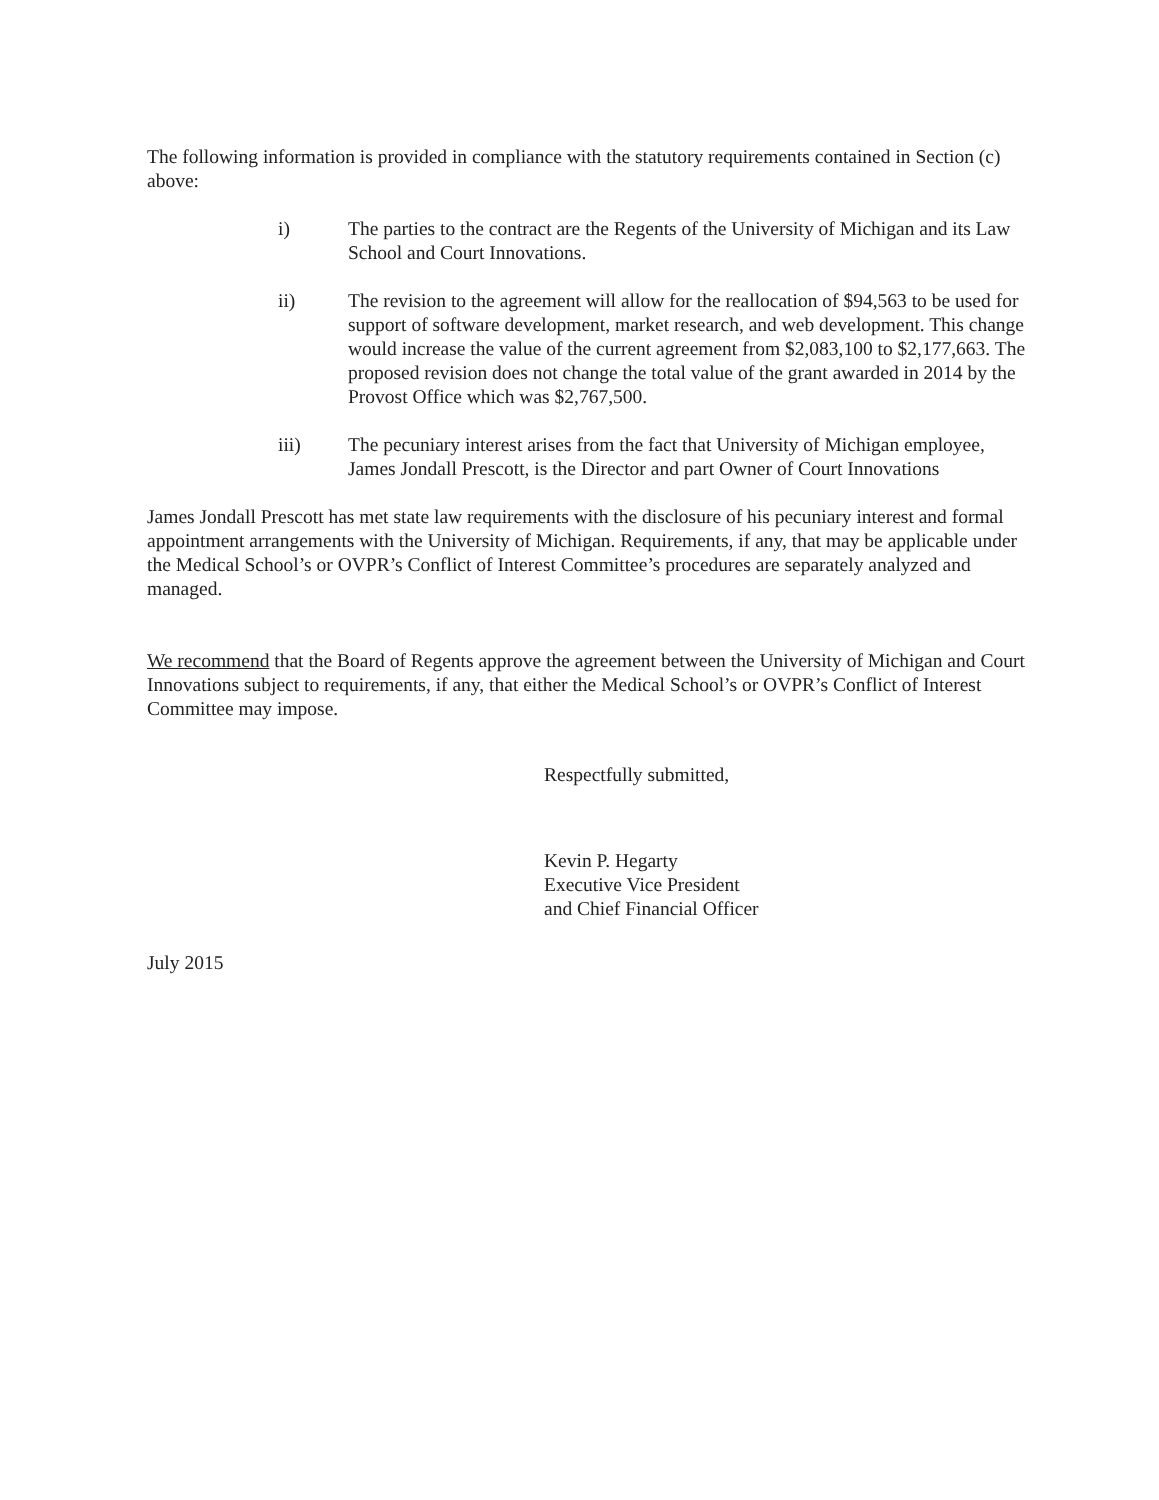The following information is provided in compliance with the statutory requirements contained in Section (c) above:
i) The parties to the contract are the Regents of the University of Michigan and its Law School and Court Innovations.
ii) The revision to the agreement will allow for the reallocation of $94,563 to be used for support of software development, market research, and web development. This change would increase the value of the current agreement from $2,083,100 to $2,177,663. The proposed revision does not change the total value of the grant awarded in 2014 by the Provost Office which was $2,767,500.
iii) The pecuniary interest arises from the fact that University of Michigan employee, James Jondall Prescott, is the Director and part Owner of Court Innovations
James Jondall Prescott has met state law requirements with the disclosure of his pecuniary interest and formal appointment arrangements with the University of Michigan. Requirements, if any, that may be applicable under the Medical School’s or OVPR’s Conflict of Interest Committee’s procedures are separately analyzed and managed.
We recommend that the Board of Regents approve the agreement between the University of Michigan and Court Innovations subject to requirements, if any, that either the Medical School’s or OVPR’s Conflict of Interest Committee may impose.
Respectfully submitted,
Kevin P. Hegarty
Executive Vice President
and Chief Financial Officer
July 2015